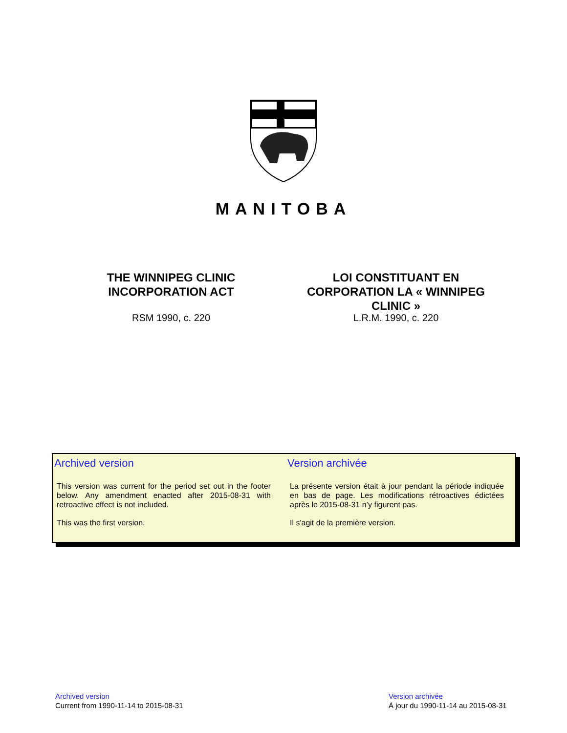MANITOBA
THE WINNIPEG CLINIC
INCORPORATION ACT
RSM 1990, c. 220
LOI CONSTITUANT EN
CORPORATION LA « WINNIPEG
CLINIC »
L.R.M. 1990, c. 220
Archived version
This version was current for the period set out in the footer below. Any amendment enacted after 2015-08-31 with retroactive effect is not included.
This was the first version.
Version archivée
La présente version était à jour pendant la période indiquée en bas de page. Les modifications rétroactives édictées après le 2015-08-31 n’y figurent pas.
Il s'agit de la première version.
Archived version
Current from 1990-11-14 to 2015-08-31
Version archivée
À jour du 1990-11-14 au 2015-08-31